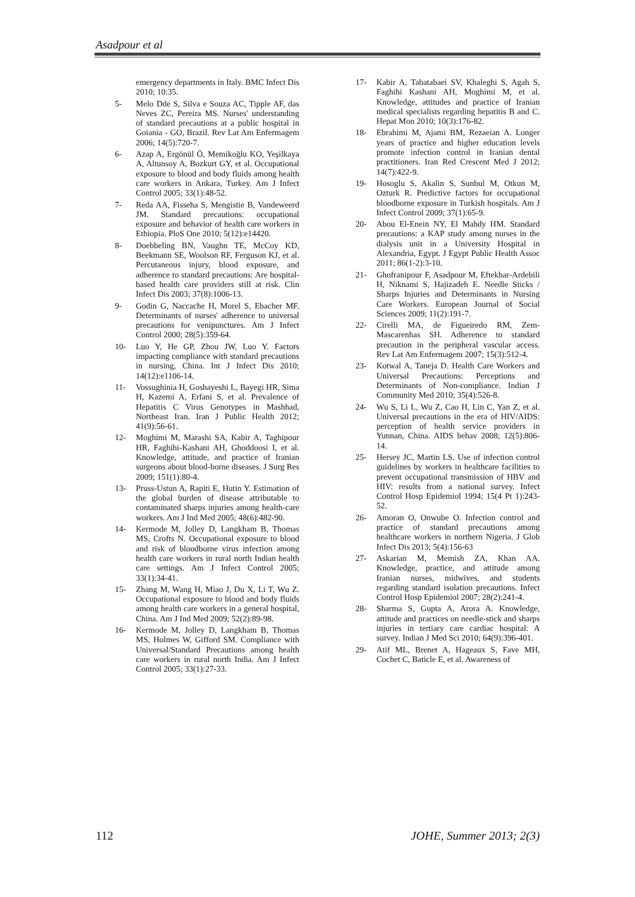Asadpour et al
emergency departments in Italy. BMC Infect Dis 2010; 10:35.
5- Melo Dde S, Silva e Souza AC, Tipple AF, das Neves ZC, Pereira MS. Nurses' understanding of standard precautions at a public hospital in Goiania - GO, Brazil. Rev Lat Am Enfermagem 2006; 14(5):720-7.
6- Azap A, Ergönül Ö, Memikoğlu KO, Yeşilkaya A, Altunsoy A, Bozkurt GY, et al. Occupational exposure to blood and body fluids among health care workers in Ankara, Turkey. Am J Infect Control 2005; 33(1):48-52.
7- Reda AA, Fisseha S, Mengistie B, Vandeweerd JM. Standard precautions: occupational exposure and behavior of health care workers in Ethiopia. PloS One 2010; 5(12):e14420.
8- Doebbeling BN, Vaughn TE, McCoy KD, Beekmann SE, Woolson RF, Ferguson KJ, et al. Percutaneous injury, blood exposure, and adherence to standard precautions: Are hospital-based health care providers still at risk. Clin Infect Dis 2003; 37(8):1006-13.
9- Godin G, Naccache H, Morel S, Ebacher MF. Determinants of nurses' adherence to universal precautions for venipunctures. Am J Infect Control 2000; 28(5):359-64.
10- Luo Y, He GP, Zhou JW, Luo Y. Factors impacting compliance with standard precautions in nursing, China. Int J Infect Dis 2010; 14(12):e1106-14.
11- Vossughinia H, Goshayeshi L, Bayegi HR, Sima H, Kazemi A, Erfani S, et al. Prevalence of Hepatitis C Virus Genotypes in Mashhad, Northeast Iran. Iran J Public Health 2012; 41(9):56-61.
12- Moghimi M, Marashi SA, Kabir A, Taghipour HR, Faghihi-Kashani AH, Ghoddoosi I, et al. Knowledge, attitude, and practice of Iranian surgeons about blood-borne diseases. J Surg Res 2009; 151(1):80-4.
13- Pruss-Ustun A, Rapiti E, Hutin Y. Estimation of the global burden of disease attributable to contaminated sharps injuries among health-care workers. Am J Ind Med 2005; 48(6):482-90.
14- Kermode M, Jolley D, Langkham B, Thomas MS, Crofts N. Occupational exposure to blood and risk of bloodborne virus infection among health care workers in rural north Indian health care settings. Am J Infect Control 2005; 33(1):34-41.
15- Zhang M, Wang H, Miao J, Du X, Li T, Wu Z. Occupational exposure to blood and body fluids among health care workers in a general hospital, China. Am J Ind Med 2009; 52(2):89-98.
16- Kermode M, Jolley D, Langkham B, Thomas MS, Holmes W, Gifford SM. Compliance with Universal/Standard Precautions among health care workers in rural north India. Am J Infect Control 2005; 33(1):27-33.
17- Kabir A, Tabatabaei SV, Khaleghi S, Agah S, Faghihi Kashani AH, Moghimi M, et al. Knowledge, attitudes and practice of Iranian medical specialists regarding hepatitis B and C. Hepat Mon 2010; 10(3):176-82.
18- Ebrahimi M, Ajami BM, Rezaeian A. Longer years of practice and higher education levels promote infection control in Iranian dental practitioners. Iran Red Crescent Med J 2012; 14(7):422-9.
19- Hosoglu S, Akalin S, Sunbul M, Otkun M, Ozturk R. Predictive factors for occupational bloodborne exposure in Turkish hospitals. Am J Infect Control 2009; 37(1):65-9.
20- Abou El-Enein NY, El Mahdy HM. Standard precautions: a KAP study among nurses in the dialysis unit in a University Hospital in Alexandria, Egypt. J Egypt Public Health Assoc 2011; 86(1-2):3-10.
21- Ghofranipour F, Asadpour M, Eftekhar-Ardebili H, Niknami S, Hajizadeh E. Needle Sticks / Sharps Injuries and Determinants in Nursing Care Workers. European Journal of Social Sciences 2009; 11(2):191-7.
22- Cirelli MA, de Figueiredo RM, Zem-Mascarenhas SH. Adherence to standard precaution in the peripheral vascular access. Rev Lat Am Enfermagem 2007; 15(3):512-4.
23- Kotwal A, Taneja D. Health Care Workers and Universal Precautions: Perceptions and Determinants of Non-compliance. Indian J Community Med 2010; 35(4):526-8.
24- Wu S, Li L, Wu Z, Cao H, Lin C, Yan Z, et al. Universal precautions in the era of HIV/AIDS: perception of health service providers in Yunnan, China. AIDS behav 2008; 12(5):806-14.
25- Hersey JC, Martin LS. Use of infection control guidelines by workers in healthcare facilities to prevent occupational transmission of HBV and HIV: results from a national survey. Infect Control Hosp Epidemiol 1994; 15(4 Pt 1):243-52.
26- Amoran O, Onwube O. Infection control and practice of standard precautions among healthcare workers in northern Nigeria. J Glob Infect Dis 2013; 5(4):156-63
27- Askarian M, Memish ZA, Khan AA. Knowledge, practice, and attitude among Iranian nurses, midwives, and students regarding standard isolation precautions. Infect Control Hosp Epidemiol 2007; 28(2):241-4.
28- Sharma S, Gupta A, Arora A. Knowledge, attitude and practices on needle-stick and sharps injuries in tertiary care cardiac hospital: A survey. Indian J Med Sci 2010; 64(9):396-401.
29- Atif ML, Brenet A, Hageaux S, Fave MH, Cochet C, Baticle E, et al. Awareness of
112 JOHE, Summer 2013; 2(3)